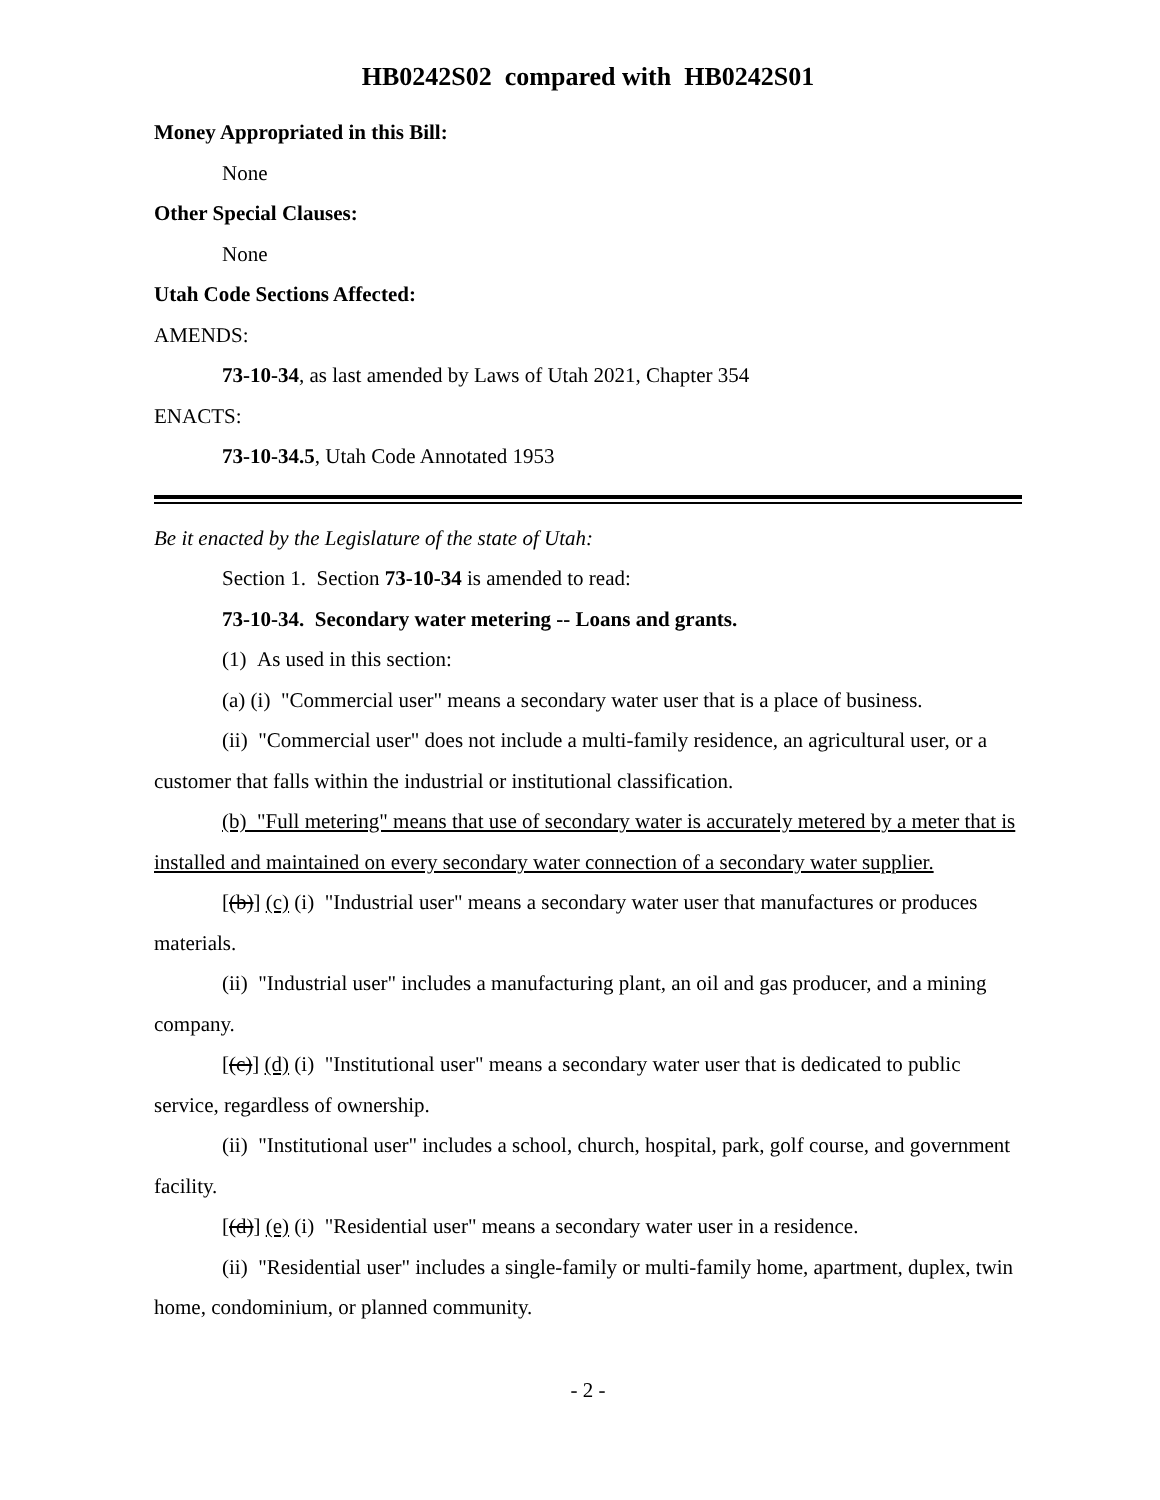HB0242S02 compared with HB0242S01
Money Appropriated in this Bill:
None
Other Special Clauses:
None
Utah Code Sections Affected:
AMENDS:
73-10-34, as last amended by Laws of Utah 2021, Chapter 354
ENACTS:
73-10-34.5, Utah Code Annotated 1953
Be it enacted by the Legislature of the state of Utah:
Section 1. Section 73-10-34 is amended to read:
73-10-34. Secondary water metering -- Loans and grants.
(1) As used in this section:
(a) (i) "Commercial user" means a secondary water user that is a place of business.
(ii) "Commercial user" does not include a multi-family residence, an agricultural user, or a customer that falls within the industrial or institutional classification.
(b) "Full metering" means that use of secondary water is accurately metered by a meter that is installed and maintained on every secondary water connection of a secondary water supplier.
[(b)] (c) (i) "Industrial user" means a secondary water user that manufactures or produces materials.
(ii) "Industrial user" includes a manufacturing plant, an oil and gas producer, and a mining company.
[(c)] (d) (i) "Institutional user" means a secondary water user that is dedicated to public service, regardless of ownership.
(ii) "Institutional user" includes a school, church, hospital, park, golf course, and government facility.
[(d)] (e) (i) "Residential user" means a secondary water user in a residence.
(ii) "Residential user" includes a single-family or multi-family home, apartment, duplex, twin home, condominium, or planned community.
- 2 -